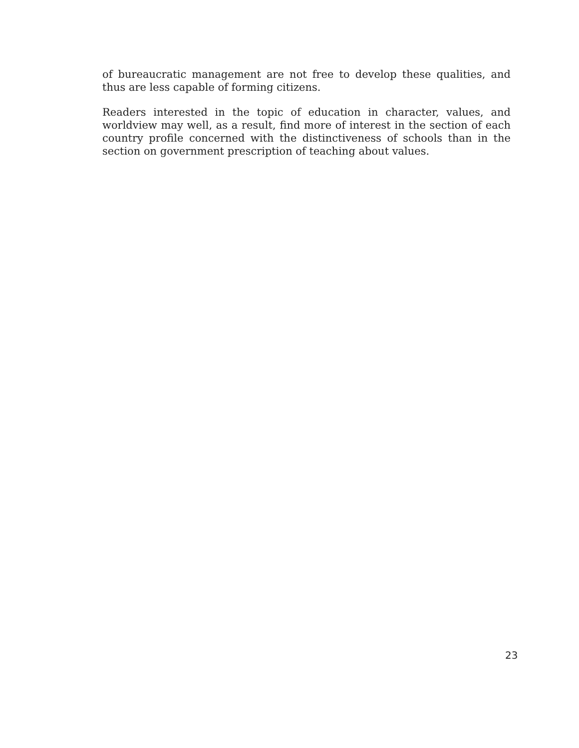of bureaucratic management are not free to develop these qualities, and thus are less capable of forming citizens.
Readers interested in the topic of education in character, values, and worldview may well, as a result, find more of interest in the section of each country profile concerned with the distinctiveness of schools than in the section on government prescription of teaching about values.
23